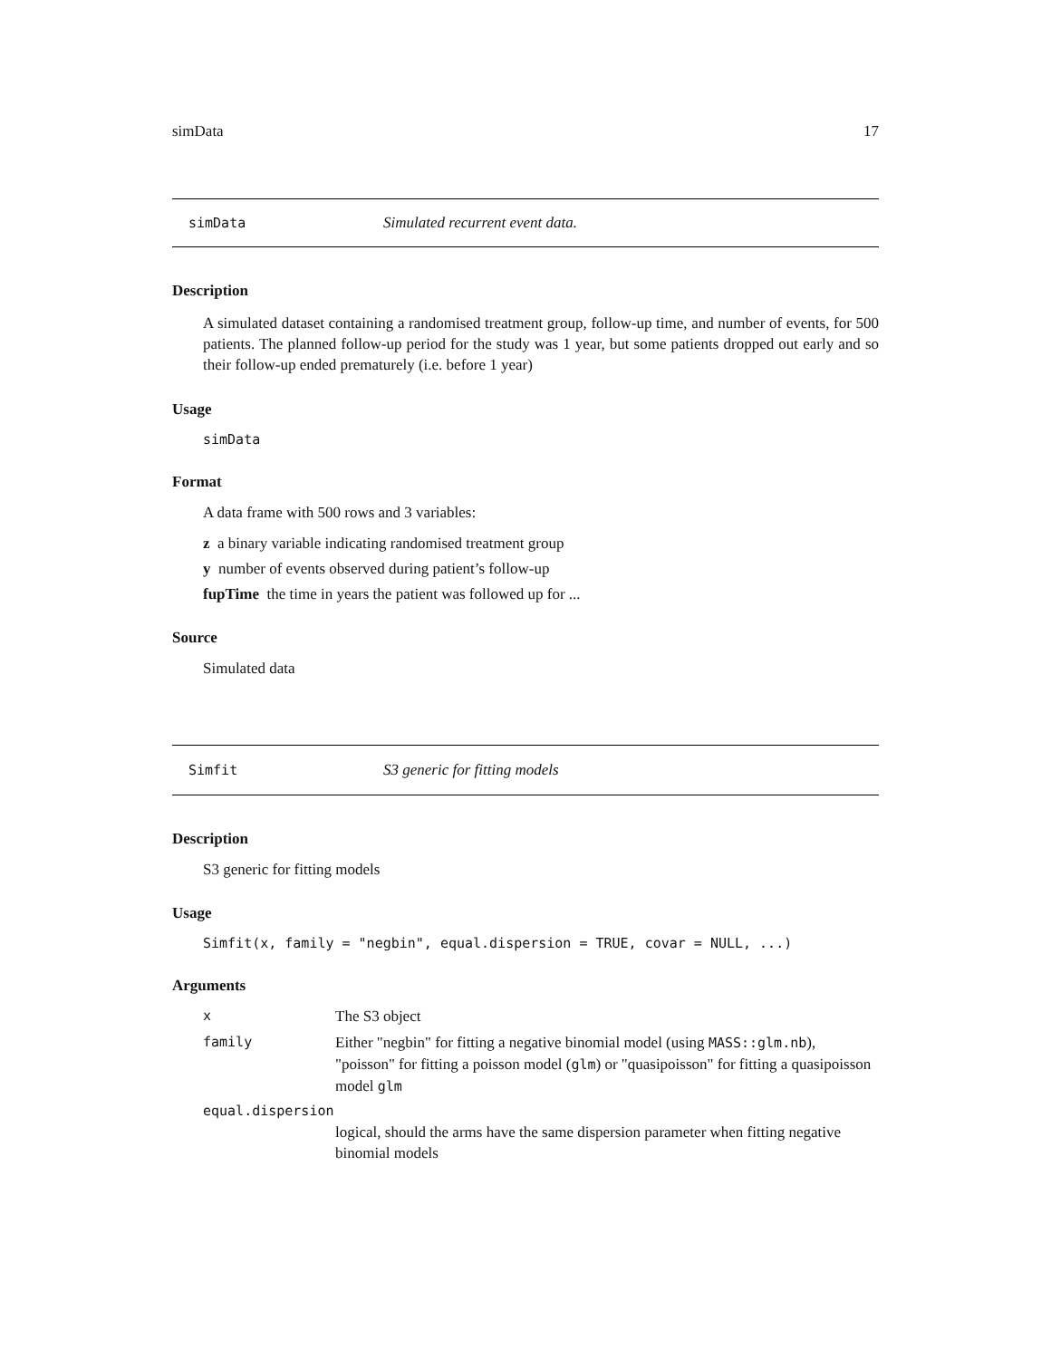simData 17
simData Simulated recurrent event data.
Description
A simulated dataset containing a randomised treatment group, follow-up time, and number of events, for 500 patients. The planned follow-up period for the study was 1 year, but some patients dropped out early and so their follow-up ended prematurely (i.e. before 1 year)
Usage
simData
Format
A data frame with 500 rows and 3 variables:
z a binary variable indicating randomised treatment group
y number of events observed during patient’s follow-up
fupTime the time in years the patient was followed up for ...
Source
Simulated data
Simfit S3 generic for fitting models
Description
S3 generic for fitting models
Usage
Simfit(x, family = "negbin", equal.dispersion = TRUE, covar = NULL, ...)
Arguments
x The S3 object
family Either "negbin" for fitting a negative binomial model (using MASS::glm.nb), "poisson" for fitting a poisson model (glm) or "quasipoisson" for fitting a quasipoisson model glm
equal.dispersion
logical, should the arms have the same dispersion parameter when fitting negative binomial models